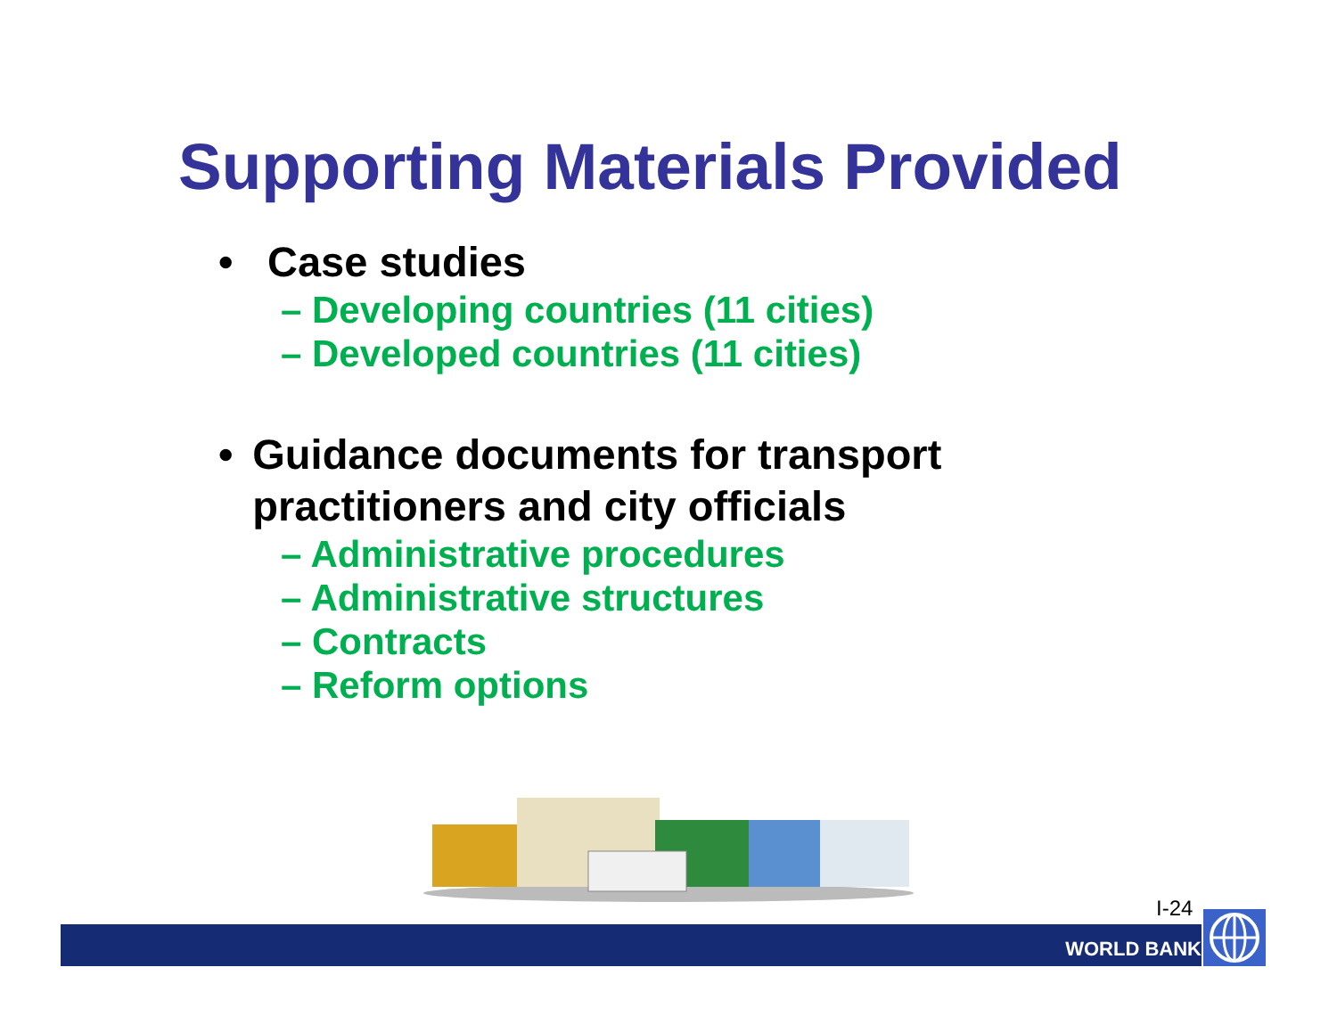Supporting Materials Provided
• Case studies
– Developing countries (11 cities)
– Developed countries (11 cities)
• Guidance documents for transport practitioners and city officials
– Administrative procedures
– Administrative structures
– Contracts
– Reform options
I-24
WORLD BANK